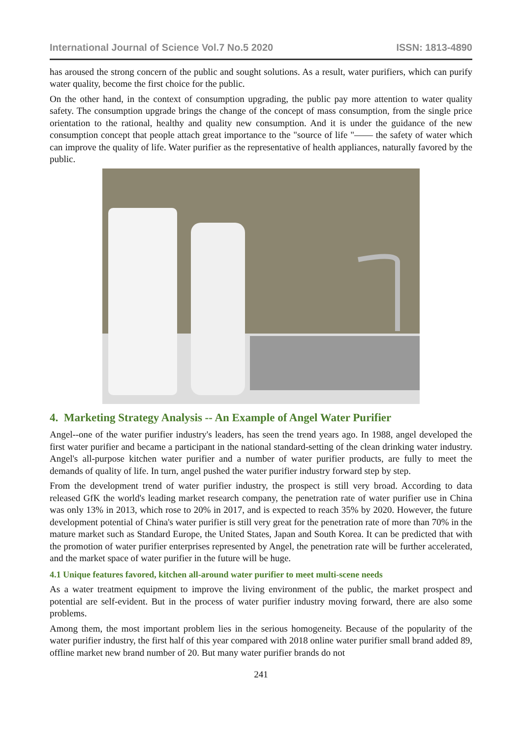International Journal of Science Vol.7 No.5 2020 ISSN: 1813-4890
has aroused the strong concern of the public and sought solutions. As a result, water purifiers, which can purify water quality, become the first choice for the public.
On the other hand, in the context of consumption upgrading, the public pay more attention to water quality safety. The consumption upgrade brings the change of the concept of mass consumption, from the single price orientation to the rational, healthy and quality new consumption. And it is under the guidance of the new consumption concept that people attach great importance to the "source of life "—— the safety of water which can improve the quality of life. Water purifier as the representative of health appliances, naturally favored by the public.
4. Marketing Strategy Analysis -- An Example of Angel Water Purifier
Angel--one of the water purifier industry's leaders, has seen the trend years ago. In 1988, angel developed the first water purifier and became a participant in the national standard-setting of the clean drinking water industry. Angel's all-purpose kitchen water purifier and a number of water purifier products, are fully to meet the demands of quality of life. In turn, angel pushed the water purifier industry forward step by step.
From the development trend of water purifier industry, the prospect is still very broad. According to data released GfK the world's leading market research company, the penetration rate of water purifier use in China was only 13% in 2013, which rose to 20% in 2017, and is expected to reach 35% by 2020. However, the future development potential of China's water purifier is still very great for the penetration rate of more than 70% in the mature market such as Standard Europe, the United States, Japan and South Korea. It can be predicted that with the promotion of water purifier enterprises represented by Angel, the penetration rate will be further accelerated, and the market space of water purifier in the future will be huge.
4.1 Unique features favored, kitchen all-around water purifier to meet multi-scene needs
As a water treatment equipment to improve the living environment of the public, the market prospect and potential are self-evident. But in the process of water purifier industry moving forward, there are also some problems.
Among them, the most important problem lies in the serious homogeneity. Because of the popularity of the water purifier industry, the first half of this year compared with 2018 online water purifier small brand added 89, offline market new brand number of 20. But many water purifier brands do not
241